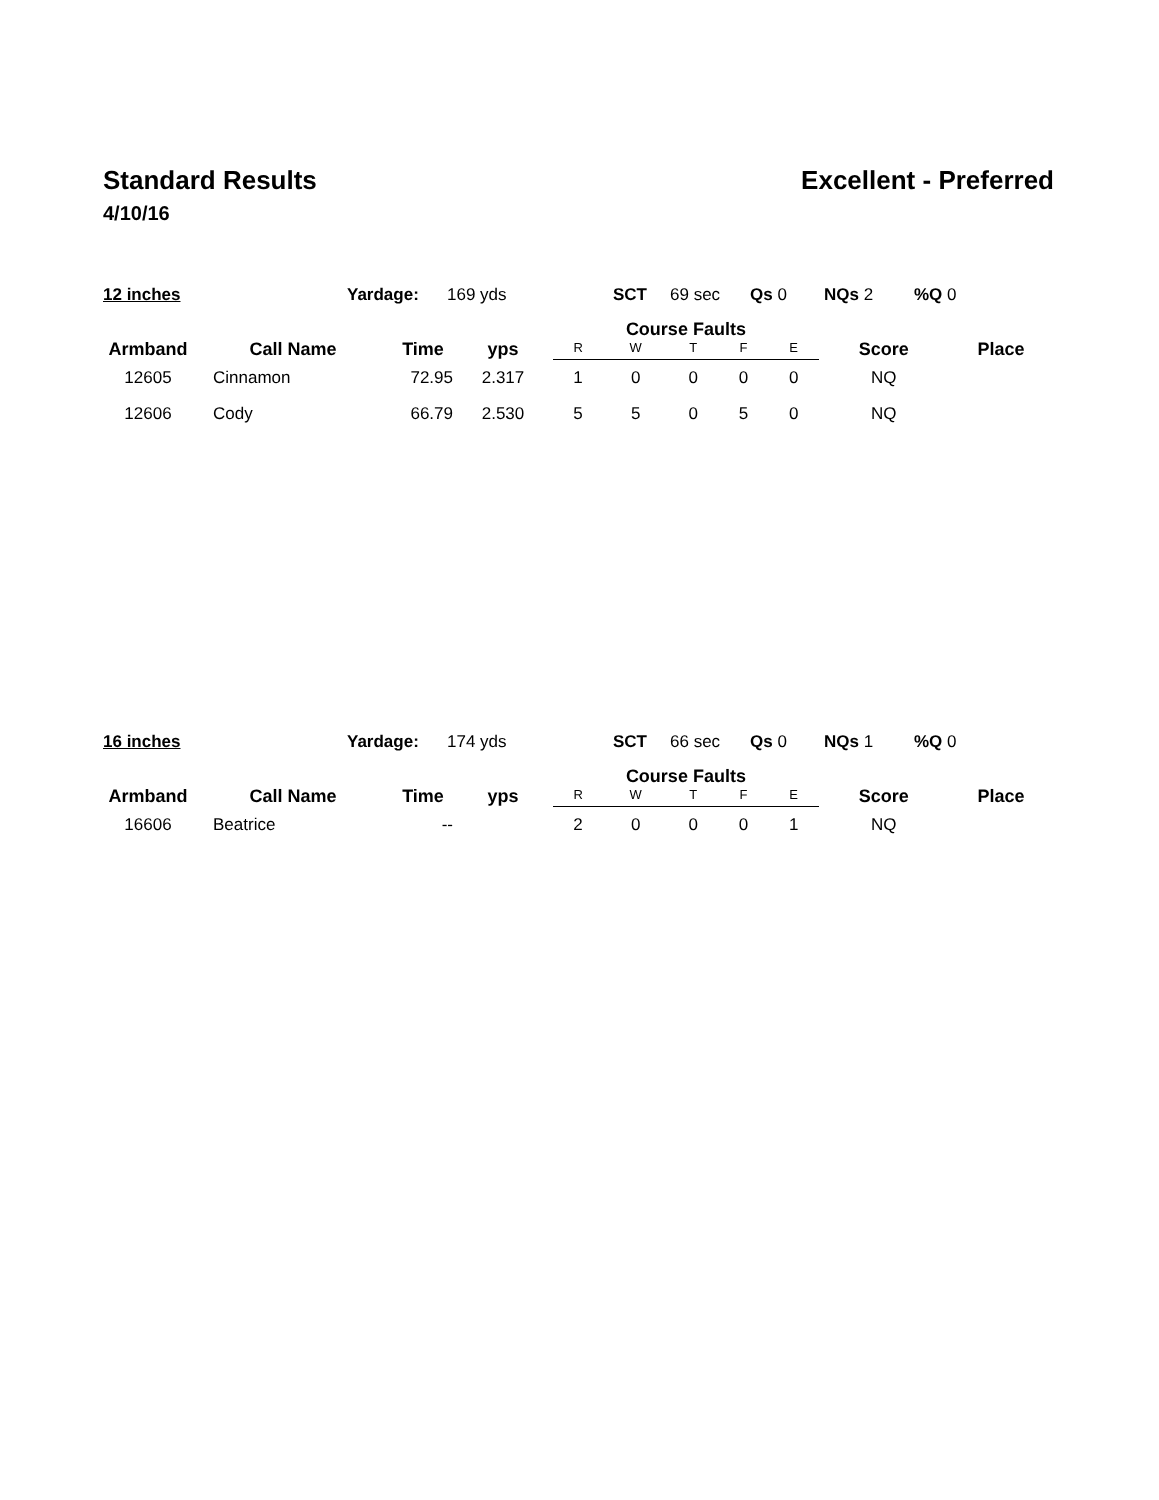Standard Results Excellent - Preferred
4/10/16
12 inches Yardage: 169 yds SCT 69 sec Qs 0 NQs 2%Q 0
| Armband | Call Name | Time | yps | Course Faults | | | | | Score | Place |
| --- | --- | --- | --- | --- | --- | --- | --- | --- | --- | --- |
| | | | | R | W | T | F | E | | |
| 12605 | Cinnamon | 72.95 | 2.317 | 1 | 0 | 0 | 0 | 0 | NQ | |
| 12606 | Cody | 66.79 | 2.530 | 5 | 5 | 0 | 5 | 0 | NQ | |
16 inches Yardage: 174 yds SCT 66 sec Qs 0 NQs 1%Q 0
| Armband | Call Name | Time | yps | Course Faults | | | | | Score | Place |
| --- | --- | --- | --- | --- | --- | --- | --- | --- | --- | --- |
| | | | | R | W | T | F | E | | |
| 16606 | Beatrice | -- | | 2 | 0 | 0 | 0 | 1 | NQ | |